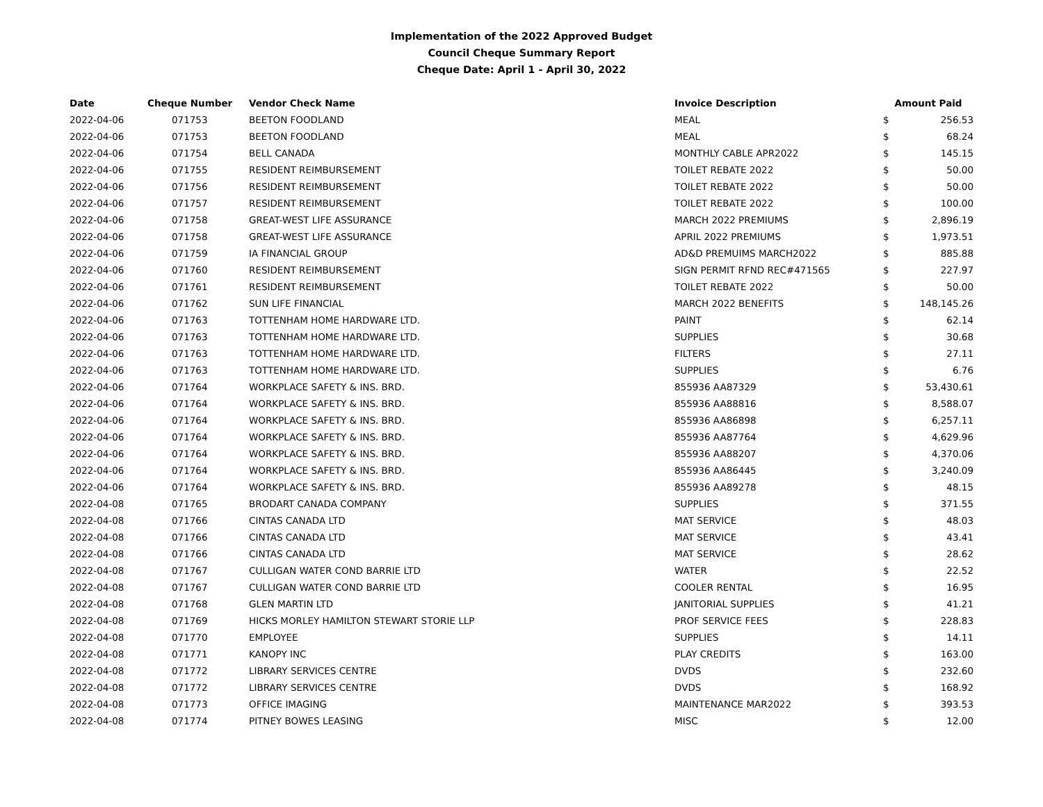Implementation of the 2022 Approved Budget
Council Cheque Summary Report
Cheque Date: April 1 - April 30, 2022
| Date | Cheque Number | Vendor Check Name | Invoice Description | Amount Paid | |
| --- | --- | --- | --- | --- | --- |
| 2022-04-06 | 071753 | BEETON FOODLAND | MEAL | $ | 256.53 |
| 2022-04-06 | 071753 | BEETON FOODLAND | MEAL | $ | 68.24 |
| 2022-04-06 | 071754 | BELL CANADA | MONTHLY CABLE APR2022 | $ | 145.15 |
| 2022-04-06 | 071755 | RESIDENT REIMBURSEMENT | TOILET REBATE 2022 | $ | 50.00 |
| 2022-04-06 | 071756 | RESIDENT REIMBURSEMENT | TOILET REBATE 2022 | $ | 50.00 |
| 2022-04-06 | 071757 | RESIDENT REIMBURSEMENT | TOILET REBATE 2022 | $ | 100.00 |
| 2022-04-06 | 071758 | GREAT-WEST LIFE ASSURANCE | MARCH 2022 PREMIUMS | $ | 2,896.19 |
| 2022-04-06 | 071758 | GREAT-WEST LIFE ASSURANCE | APRIL 2022 PREMIUMS | $ | 1,973.51 |
| 2022-04-06 | 071759 | IA FINANCIAL GROUP | AD&D PREMUIMS MARCH2022 | $ | 885.88 |
| 2022-04-06 | 071760 | RESIDENT REIMBURSEMENT | SIGN PERMIT RFND REC#471565 | $ | 227.97 |
| 2022-04-06 | 071761 | RESIDENT REIMBURSEMENT | TOILET REBATE 2022 | $ | 50.00 |
| 2022-04-06 | 071762 | SUN LIFE FINANCIAL | MARCH 2022 BENEFITS | $ | 148,145.26 |
| 2022-04-06 | 071763 | TOTTENHAM HOME HARDWARE LTD. | PAINT | $ | 62.14 |
| 2022-04-06 | 071763 | TOTTENHAM HOME HARDWARE LTD. | SUPPLIES | $ | 30.68 |
| 2022-04-06 | 071763 | TOTTENHAM HOME HARDWARE LTD. | FILTERS | $ | 27.11 |
| 2022-04-06 | 071763 | TOTTENHAM HOME HARDWARE LTD. | SUPPLIES | $ | 6.76 |
| 2022-04-06 | 071764 | WORKPLACE SAFETY & INS. BRD. | 855936 AA87329 | $ | 53,430.61 |
| 2022-04-06 | 071764 | WORKPLACE SAFETY & INS. BRD. | 855936 AA88816 | $ | 8,588.07 |
| 2022-04-06 | 071764 | WORKPLACE SAFETY & INS. BRD. | 855936 AA86898 | $ | 6,257.11 |
| 2022-04-06 | 071764 | WORKPLACE SAFETY & INS. BRD. | 855936 AA87764 | $ | 4,629.96 |
| 2022-04-06 | 071764 | WORKPLACE SAFETY & INS. BRD. | 855936 AA88207 | $ | 4,370.06 |
| 2022-04-06 | 071764 | WORKPLACE SAFETY & INS. BRD. | 855936 AA86445 | $ | 3,240.09 |
| 2022-04-06 | 071764 | WORKPLACE SAFETY & INS. BRD. | 855936 AA89278 | $ | 48.15 |
| 2022-04-08 | 071765 | BRODART CANADA COMPANY | SUPPLIES | $ | 371.55 |
| 2022-04-08 | 071766 | CINTAS CANADA LTD | MAT SERVICE | $ | 48.03 |
| 2022-04-08 | 071766 | CINTAS CANADA LTD | MAT SERVICE | $ | 43.41 |
| 2022-04-08 | 071766 | CINTAS CANADA LTD | MAT SERVICE | $ | 28.62 |
| 2022-04-08 | 071767 | CULLIGAN WATER COND BARRIE LTD | WATER | $ | 22.52 |
| 2022-04-08 | 071767 | CULLIGAN WATER COND BARRIE LTD | COOLER RENTAL | $ | 16.95 |
| 2022-04-08 | 071768 | GLEN MARTIN LTD | JANITORIAL SUPPLIES | $ | 41.21 |
| 2022-04-08 | 071769 | HICKS MORLEY HAMILTON STEWART STORIE LLP | PROF SERVICE FEES | $ | 228.83 |
| 2022-04-08 | 071770 | EMPLOYEE | SUPPLIES | $ | 14.11 |
| 2022-04-08 | 071771 | KANOPY INC | PLAY CREDITS | $ | 163.00 |
| 2022-04-08 | 071772 | LIBRARY SERVICES CENTRE | DVDS | $ | 232.60 |
| 2022-04-08 | 071772 | LIBRARY SERVICES CENTRE | DVDS | $ | 168.92 |
| 2022-04-08 | 071773 | OFFICE IMAGING | MAINTENANCE MAR2022 | $ | 393.53 |
| 2022-04-08 | 071774 | PITNEY BOWES LEASING | MISC | $ | 12.00 |